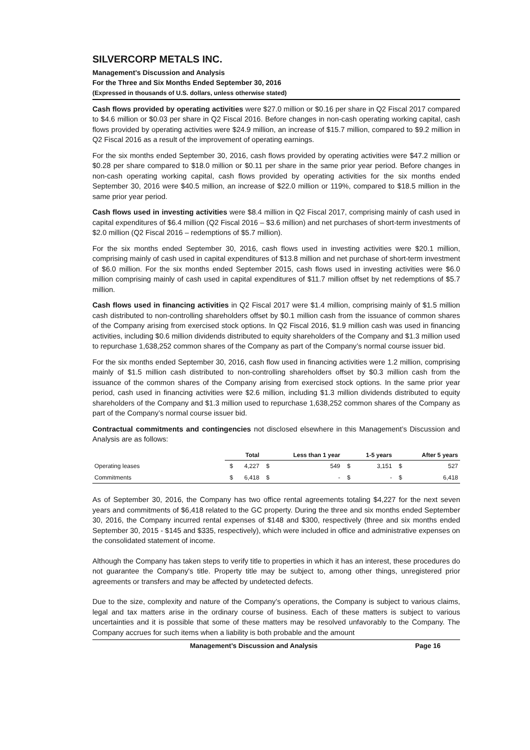SILVERCORP METALS INC.
Management’s Discussion and Analysis
For the Three and Six Months Ended September 30, 2016
(Expressed in thousands of U.S. dollars, unless otherwise stated)
Cash flows provided by operating activities were $27.0 million or $0.16 per share in Q2 Fiscal 2017 compared to $4.6 million or $0.03 per share in Q2 Fiscal 2016. Before changes in non-cash operating working capital, cash flows provided by operating activities were $24.9 million, an increase of $15.7 million, compared to $9.2 million in Q2 Fiscal 2016 as a result of the improvement of operating earnings.
For the six months ended September 30, 2016, cash flows provided by operating activities were $47.2 million or $0.28 per share compared to $18.0 million or $0.11 per share in the same prior year period. Before changes in non-cash operating working capital, cash flows provided by operating activities for the six months ended September 30, 2016 were $40.5 million, an increase of $22.0 million or 119%, compared to $18.5 million in the same prior year period.
Cash flows used in investing activities were $8.4 million in Q2 Fiscal 2017, comprising mainly of cash used in capital expenditures of $6.4 million (Q2 Fiscal 2016 – $3.6 million) and net purchases of short-term investments of $2.0 million (Q2 Fiscal 2016 – redemptions of $5.7 million).
For the six months ended September 30, 2016, cash flows used in investing activities were $20.1 million, comprising mainly of cash used in capital expenditures of $13.8 million and net purchase of short-term investment of $6.0 million. For the six months ended September 2015, cash flows used in investing activities were $6.0 million comprising mainly of cash used in capital expenditures of $11.7 million offset by net redemptions of $5.7 million.
Cash flows used in financing activities in Q2 Fiscal 2017 were $1.4 million, comprising mainly of $1.5 million cash distributed to non-controlling shareholders offset by $0.1 million cash from the issuance of common shares of the Company arising from exercised stock options. In Q2 Fiscal 2016, $1.9 million cash was used in financing activities, including $0.6 million dividends distributed to equity shareholders of the Company and $1.3 million used to repurchase 1,638,252 common shares of the Company as part of the Company’s normal course issuer bid.
For the six months ended September 30, 2016, cash flow used in financing activities were 1.2 million, comprising mainly of $1.5 million cash distributed to non-controlling shareholders offset by $0.3 million cash from the issuance of the common shares of the Company arising from exercised stock options. In the same prior year period, cash used in financing activities were $2.6 million, including $1.3 million dividends distributed to equity shareholders of the Company and $1.3 million used to repurchase 1,638,252 common shares of the Company as part of the Company’s normal course issuer bid.
Contractual commitments and contingencies not disclosed elsewhere in this Management’s Discussion and Analysis are as follows:
| | | Total | | Less than 1 year | | 1-5 years | | After 5 years |
| --- | --- | --- | --- | --- | --- | --- | --- | --- |
| Operating leases | $ | 4,227 | $ | 549 | $ | 3,151 | $ | 527 |
| Commitments | $ | 6,418 | $ | - | $ | - | $ | 6,418 |
As of September 30, 2016, the Company has two office rental agreements totaling $4,227 for the next seven years and commitments of $6,418 related to the GC property. During the three and six months ended September 30, 2016, the Company incurred rental expenses of $148 and $300, respectively (three and six months ended September 30, 2015 - $145 and $335, respectively), which were included in office and administrative expenses on the consolidated statement of income.
Although the Company has taken steps to verify title to properties in which it has an interest, these procedures do not guarantee the Company's title. Property title may be subject to, among other things, unregistered prior agreements or transfers and may be affected by undetected defects.
Due to the size, complexity and nature of the Company’s operations, the Company is subject to various claims, legal and tax matters arise in the ordinary course of business. Each of these matters is subject to various uncertainties and it is possible that some of these matters may be resolved unfavorably to the Company. The Company accrues for such items when a liability is both probable and the amount
Management’s Discussion and Analysis Page 16